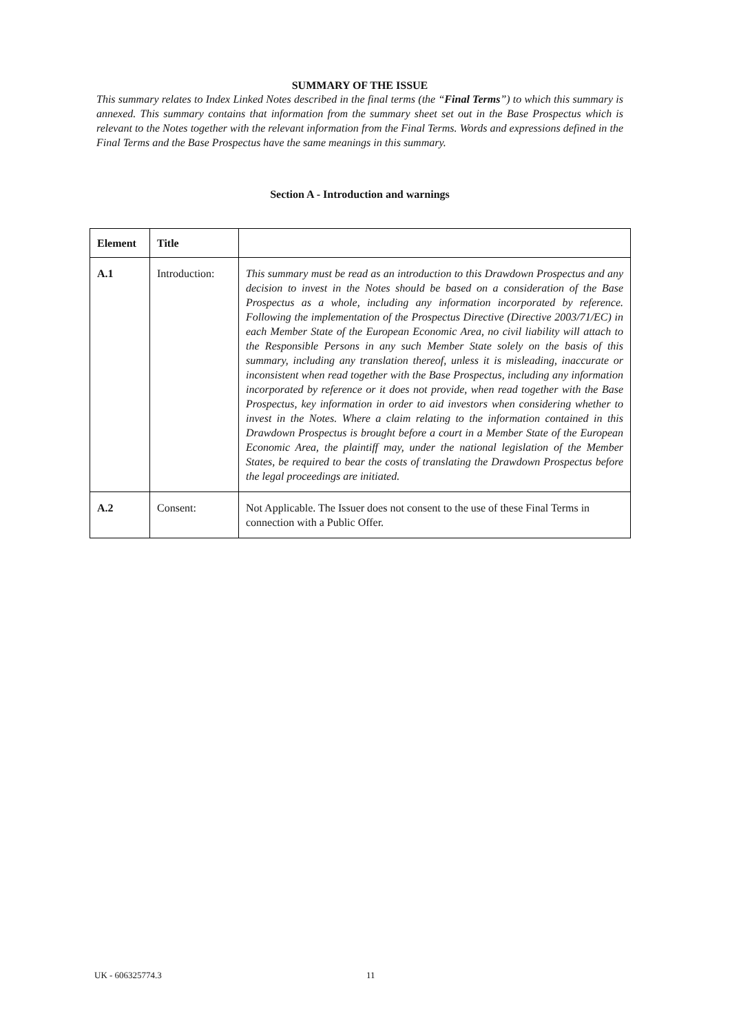SUMMARY OF THE ISSUE
This summary relates to Index Linked Notes described in the final terms (the “Final Terms”) to which this summary is annexed. This summary contains that information from the summary sheet set out in the Base Prospectus which is relevant to the Notes together with the relevant information from the Final Terms. Words and expressions defined in the Final Terms and the Base Prospectus have the same meanings in this summary.
Section A - Introduction and warnings
| Element | Title | |
| --- | --- | --- |
| A.1 | Introduction: | This summary must be read as an introduction to this Drawdown Prospectus and any decision to invest in the Notes should be based on a consideration of the Base Prospectus as a whole, including any information incorporated by reference. Following the implementation of the Prospectus Directive (Directive 2003/71/EC) in each Member State of the European Economic Area, no civil liability will attach to the Responsible Persons in any such Member State solely on the basis of this summary, including any translation thereof, unless it is misleading, inaccurate or inconsistent when read together with the Base Prospectus, including any information incorporated by reference or it does not provide, when read together with the Base Prospectus, key information in order to aid investors when considering whether to invest in the Notes. Where a claim relating to the information contained in this Drawdown Prospectus is brought before a court in a Member State of the European Economic Area, the plaintiff may, under the national legislation of the Member States, be required to bear the costs of translating the Drawdown Prospectus before the legal proceedings are initiated. |
| A.2 | Consent: | Not Applicable. The Issuer does not consent to the use of these Final Terms in connection with a Public Offer. |
UK - 606325774.3 11